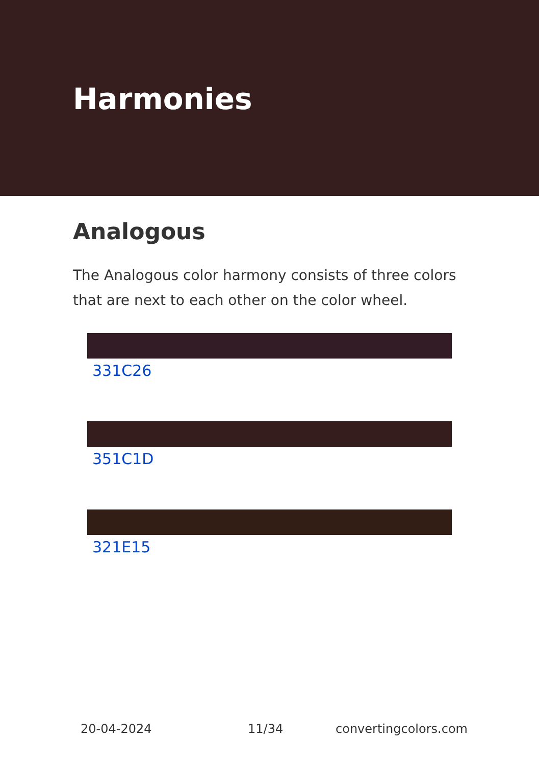Harmonies
Analogous
The Analogous color harmony consists of three colors that are next to each other on the color wheel.
331C26
351C1D
321E15
20-04-2024 11/34 convertingcolors.com